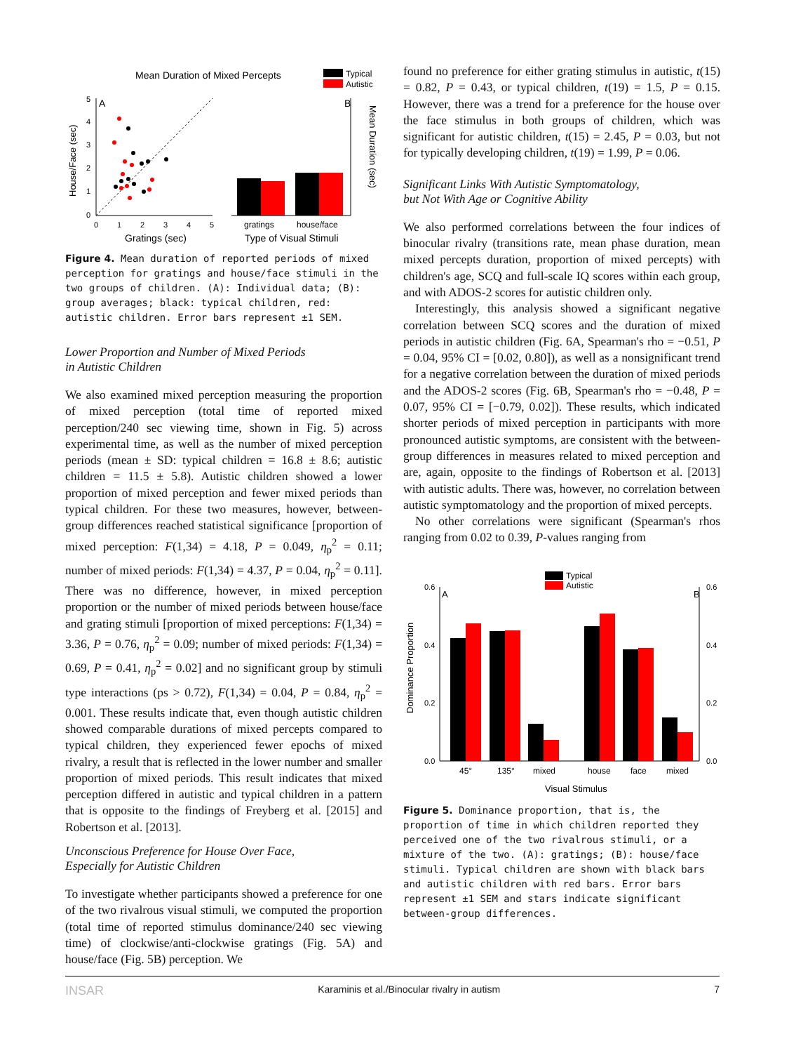Mean Duration of Mixed Percepts
Typical
Autistic
A
5
4
3
2
1
0
0
1
2
3
4
5
Gratings (sec)
House/Face (sec)
B
gratings
house/face
Type of Visual Stimuli
Mean Duration (sec)
Figure 4. Mean duration of reported periods of mixed perception for gratings and house/face stimuli in the two groups of children. (A): Individual data; (B): group averages; black: typical children, red: autistic children. Error bars represent ±1 SEM.
Lower Proportion and Number of Mixed Periods
in Autistic Children
We also examined mixed perception measuring the proportion of mixed perception (total time of reported mixed perception/240 sec viewing time, shown in Fig. 5) across experimental time, as well as the number of mixed perception periods (mean ± SD: typical children = 16.8 ± 8.6; autistic children = 11.5 ± 5.8). Autistic children showed a lower proportion of mixed perception and fewer mixed periods than typical children. For these two measures, however, between-group differences reached statistical significance [proportion of mixed perception: F(1,34) = 4.18, P = 0.049, η<sub>p</sub><sup>2</sup> = 0.11; number of mixed periods: F(1,34) = 4.37, P = 0.04, η<sub>p</sub><sup>2</sup> = 0.11]. There was no difference, however, in mixed perception proportion or the number of mixed periods between house/face and grating stimuli [proportion of mixed perceptions: F(1,34) = 3.36, P = 0.76, η<sub>p</sub><sup>2</sup> = 0.09; number of mixed periods: F(1,34) = 0.69, P = 0.41, η<sub>p</sub><sup>2</sup> = 0.02] and no significant group by stimuli type interactions (ps > 0.72), F(1,34) = 0.04, P = 0.84, η<sub>p</sub><sup>2</sup> = 0.001. These results indicate that, even though autistic children showed comparable durations of mixed percepts compared to typical children, they experienced fewer epochs of mixed rivalry, a result that is reflected in the lower number and smaller proportion of mixed periods. This result indicates that mixed perception differed in autistic and typical children in a pattern that is opposite to the findings of Freyberg et al. [2015] and Robertson et al. [2013].
Unconscious Preference for House Over Face,
Especially for Autistic Children
To investigate whether participants showed a preference for one of the two rivalrous visual stimuli, we computed the proportion (total time of reported stimulus dominance/240 sec viewing time) of clockwise/anti-clockwise gratings (Fig. 5A) and house/face (Fig. 5B) perception. We
found no preference for either grating stimulus in autistic, t(15) = 0.82, P = 0.43, or typical children, t(19) = 1.5, P = 0.15. However, there was a trend for a preference for the house over the face stimulus in both groups of children, which was significant for autistic children, t(15) = 2.45, P = 0.03, but not for typically developing children, t(19) = 1.99, P = 0.06.
Significant Links With Autistic Symptomatology,
but Not With Age or Cognitive Ability
We also performed correlations between the four indices of binocular rivalry (transitions rate, mean phase duration, mean mixed percepts duration, proportion of mixed percepts) with children's age, SCQ and full-scale IQ scores within each group, and with ADOS-2 scores for autistic children only.
Interestingly, this analysis showed a significant negative correlation between SCQ scores and the duration of mixed periods in autistic children (Fig. 6A, Spearman's rho = −0.51, P = 0.04, 95% CI = [0.02, 0.80]), as well as a nonsignificant trend for a negative correlation between the duration of mixed periods and the ADOS-2 scores (Fig. 6B, Spearman's rho = −0.48, P = 0.07, 95% CI = [−0.79, 0.02]). These results, which indicated shorter periods of mixed perception in participants with more pronounced autistic symptoms, are consistent with the between-group differences in measures related to mixed perception and are, again, opposite to the findings of Robertson et al. [2013] with autistic adults. There was, however, no correlation between autistic symptomatology and the proportion of mixed percepts.
No other correlations were significant (Spearman's rhos ranging from 0.02 to 0.39, P-values ranging from
Typical
Autistic
A
B
0.6
0.4
0.2
0.0
0.6
0.4
0.2
0.0
Dominance Proportion
45°
135°
mixed
house
face
mixed
Visual Stimulus
Figure 5. Dominance proportion, that is, the proportion of time in which children reported they perceived one of the two rivalrous stimuli, or a mixture of the two. (A): gratings; (B): house/face stimuli. Typical children are shown with black bars and autistic children with red bars. Error bars represent ±1 SEM and stars indicate significant between-group differences.
INSAR Karaminis et al./Binocular rivalry in autism 7